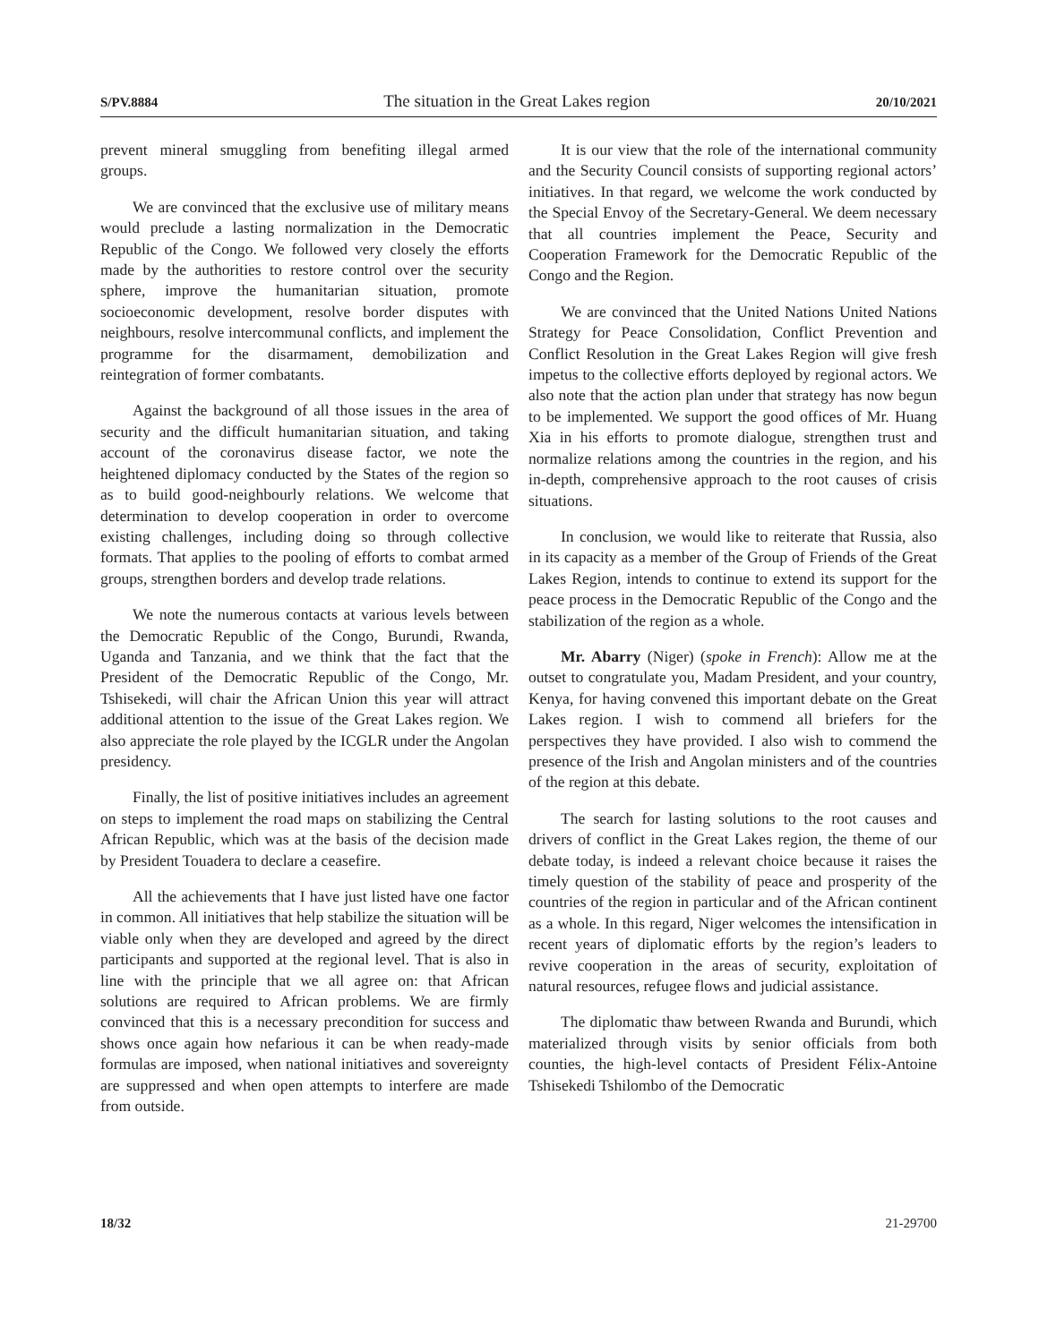S/PV.8884 The situation in the Great Lakes region 20/10/2021
prevent mineral smuggling from benefiting illegal armed groups.
We are convinced that the exclusive use of military means would preclude a lasting normalization in the Democratic Republic of the Congo. We followed very closely the efforts made by the authorities to restore control over the security sphere, improve the humanitarian situation, promote socioeconomic development, resolve border disputes with neighbours, resolve intercommunal conflicts, and implement the programme for the disarmament, demobilization and reintegration of former combatants.
Against the background of all those issues in the area of security and the difficult humanitarian situation, and taking account of the coronavirus disease factor, we note the heightened diplomacy conducted by the States of the region so as to build good-neighbourly relations. We welcome that determination to develop cooperation in order to overcome existing challenges, including doing so through collective formats. That applies to the pooling of efforts to combat armed groups, strengthen borders and develop trade relations.
We note the numerous contacts at various levels between the Democratic Republic of the Congo, Burundi, Rwanda, Uganda and Tanzania, and we think that the fact that the President of the Democratic Republic of the Congo, Mr. Tshisekedi, will chair the African Union this year will attract additional attention to the issue of the Great Lakes region. We also appreciate the role played by the ICGLR under the Angolan presidency.
Finally, the list of positive initiatives includes an agreement on steps to implement the road maps on stabilizing the Central African Republic, which was at the basis of the decision made by President Touadera to declare a ceasefire.
All the achievements that I have just listed have one factor in common. All initiatives that help stabilize the situation will be viable only when they are developed and agreed by the direct participants and supported at the regional level. That is also in line with the principle that we all agree on: that African solutions are required to African problems. We are firmly convinced that this is a necessary precondition for success and shows once again how nefarious it can be when ready-made formulas are imposed, when national initiatives and sovereignty are suppressed and when open attempts to interfere are made from outside.
It is our view that the role of the international community and the Security Council consists of supporting regional actors’ initiatives. In that regard, we welcome the work conducted by the Special Envoy of the Secretary-General. We deem necessary that all countries implement the Peace, Security and Cooperation Framework for the Democratic Republic of the Congo and the Region.
We are convinced that the United Nations United Nations Strategy for Peace Consolidation, Conflict Prevention and Conflict Resolution in the Great Lakes Region will give fresh impetus to the collective efforts deployed by regional actors. We also note that the action plan under that strategy has now begun to be implemented. We support the good offices of Mr. Huang Xia in his efforts to promote dialogue, strengthen trust and normalize relations among the countries in the region, and his in-depth, comprehensive approach to the root causes of crisis situations.
In conclusion, we would like to reiterate that Russia, also in its capacity as a member of the Group of Friends of the Great Lakes Region, intends to continue to extend its support for the peace process in the Democratic Republic of the Congo and the stabilization of the region as a whole.
Mr. Abarry (Niger) (spoke in French): Allow me at the outset to congratulate you, Madam President, and your country, Kenya, for having convened this important debate on the Great Lakes region. I wish to commend all briefers for the perspectives they have provided. I also wish to commend the presence of the Irish and Angolan ministers and of the countries of the region at this debate.
The search for lasting solutions to the root causes and drivers of conflict in the Great Lakes region, the theme of our debate today, is indeed a relevant choice because it raises the timely question of the stability of peace and prosperity of the countries of the region in particular and of the African continent as a whole. In this regard, Niger welcomes the intensification in recent years of diplomatic efforts by the region’s leaders to revive cooperation in the areas of security, exploitation of natural resources, refugee flows and judicial assistance.
The diplomatic thaw between Rwanda and Burundi, which materialized through visits by senior officials from both counties, the high-level contacts of President Félix-Antoine Tshisekedi Tshilombo of the Democratic
18/32 21-29700